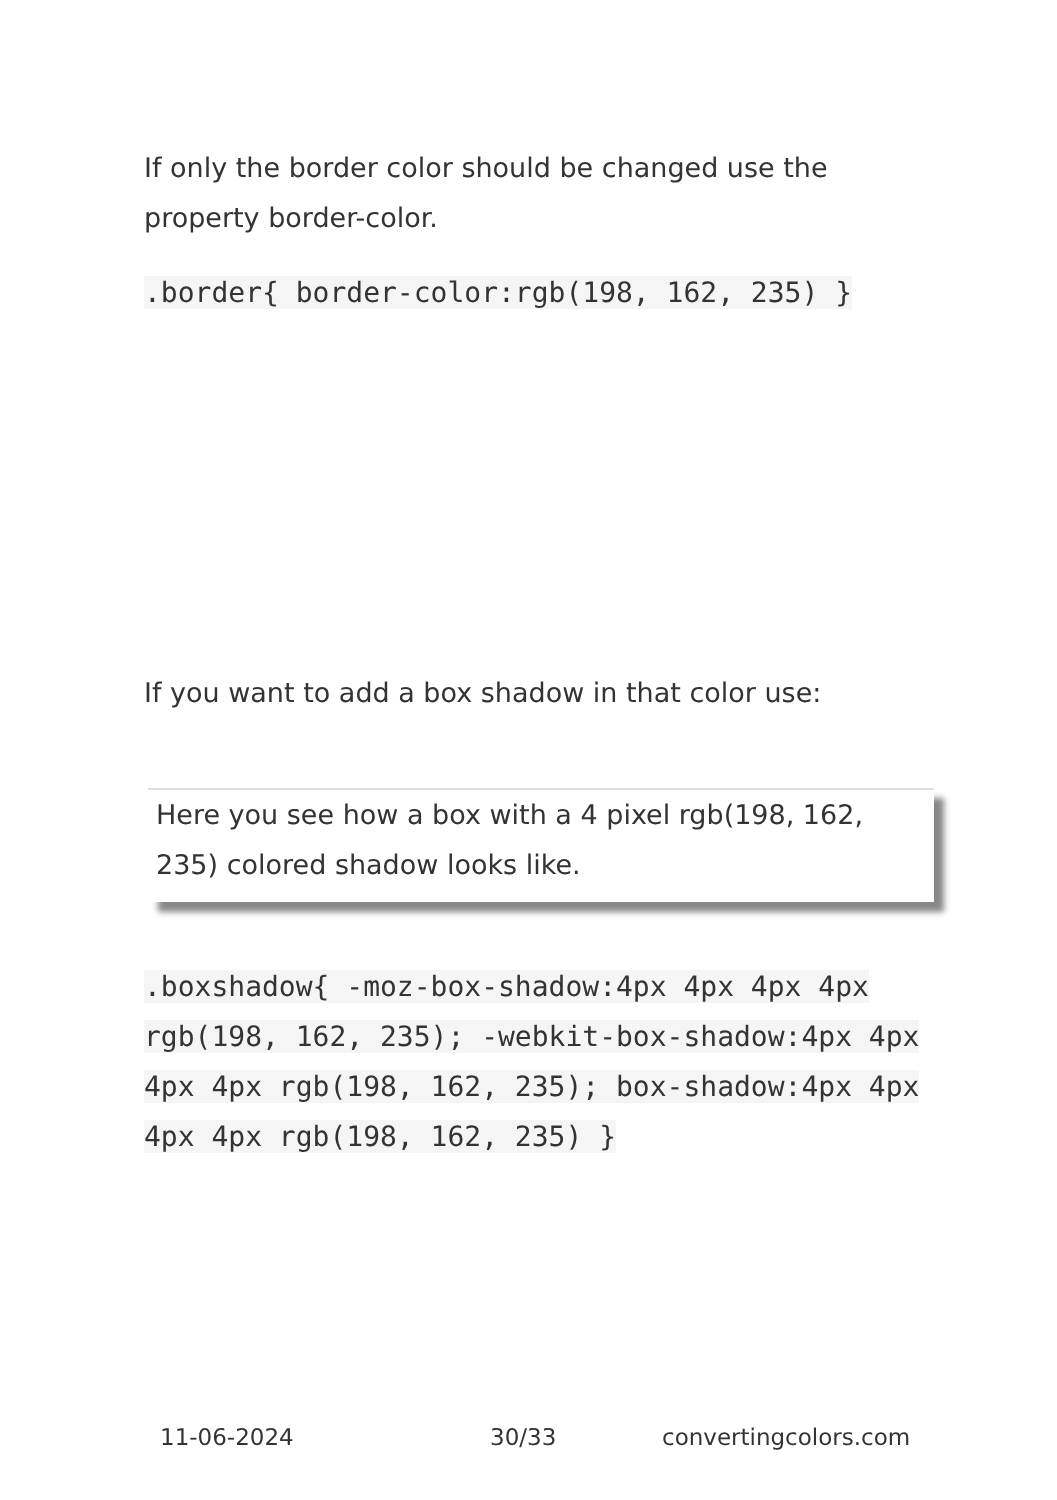If only the border color should be changed use the property border-color.
.border{ border-color:rgb(198, 162, 235) }
If you want to add a box shadow in that color use:
Here you see how a box with a 4 pixel rgb(198, 162, 235) colored shadow looks like.
.boxshadow{ -moz-box-shadow:4px 4px 4px 4px rgb(198, 162, 235); -webkit-box-shadow:4px 4px 4px 4px rgb(198, 162, 235); box-shadow:4px 4px 4px 4px rgb(198, 162, 235) }
11-06-2024 30/33 convertingcolors.com